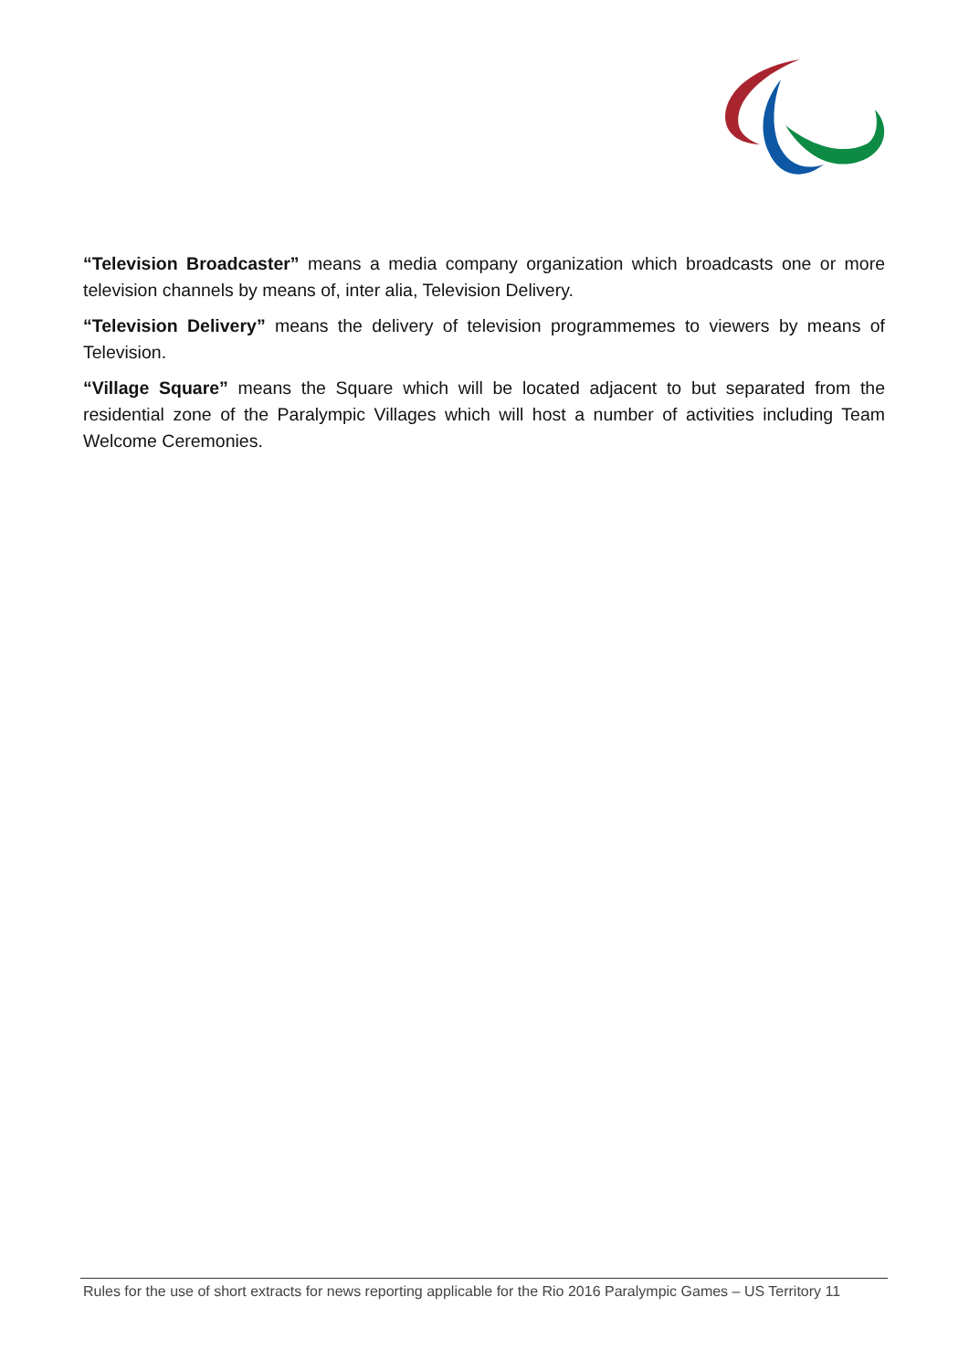“Television Broadcaster” means a media company organization which broadcasts one or more television channels by means of, inter alia, Television Delivery.
“Television Delivery” means the delivery of television programmemes to viewers by means of Television.
“Village Square” means the Square which will be located adjacent to but separated from the residential zone of the Paralympic Villages which will host a number of activities including Team Welcome Ceremonies.
Rules for the use of short extracts for news reporting applicable for the Rio 2016 Paralympic Games – US Territory 11